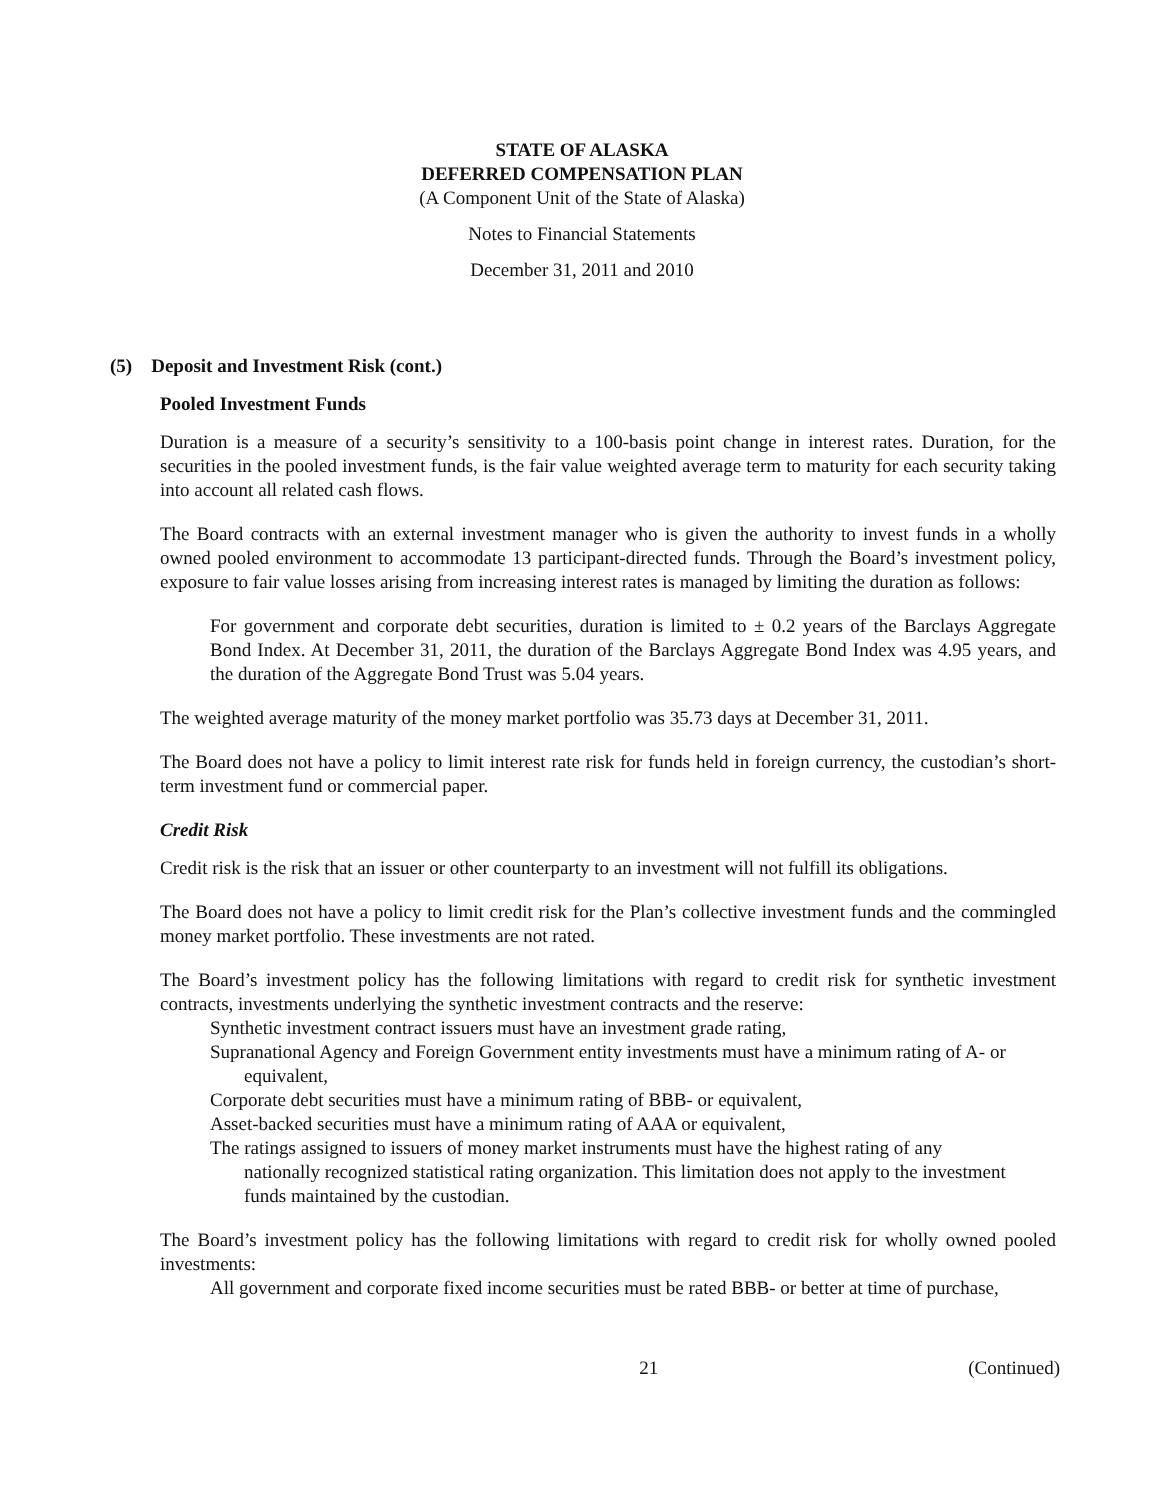STATE OF ALASKA
DEFERRED COMPENSATION PLAN
(A Component Unit of the State of Alaska)
Notes to Financial Statements
December 31, 2011 and 2010
(5) Deposit and Investment Risk (cont.)
Pooled Investment Funds
Duration is a measure of a security’s sensitivity to a 100-basis point change in interest rates. Duration, for the securities in the pooled investment funds, is the fair value weighted average term to maturity for each security taking into account all related cash flows.
The Board contracts with an external investment manager who is given the authority to invest funds in a wholly owned pooled environment to accommodate 13 participant-directed funds. Through the Board’s investment policy, exposure to fair value losses arising from increasing interest rates is managed by limiting the duration as follows:
For government and corporate debt securities, duration is limited to ± 0.2 years of the Barclays Aggregate Bond Index. At December 31, 2011, the duration of the Barclays Aggregate Bond Index was 4.95 years, and the duration of the Aggregate Bond Trust was 5.04 years.
The weighted average maturity of the money market portfolio was 35.73 days at December 31, 2011.
The Board does not have a policy to limit interest rate risk for funds held in foreign currency, the custodian’s short-term investment fund or commercial paper.
Credit Risk
Credit risk is the risk that an issuer or other counterparty to an investment will not fulfill its obligations.
The Board does not have a policy to limit credit risk for the Plan’s collective investment funds and the commingled money market portfolio. These investments are not rated.
The Board’s investment policy has the following limitations with regard to credit risk for synthetic investment contracts, investments underlying the synthetic investment contracts and the reserve:
Synthetic investment contract issuers must have an investment grade rating,
Supranational Agency and Foreign Government entity investments must have a minimum rating of A- or equivalent,
Corporate debt securities must have a minimum rating of BBB- or equivalent,
Asset-backed securities must have a minimum rating of AAA or equivalent,
The ratings assigned to issuers of money market instruments must have the highest rating of any nationally recognized statistical rating organization. This limitation does not apply to the investment funds maintained by the custodian.
The Board’s investment policy has the following limitations with regard to credit risk for wholly owned pooled investments:
All government and corporate fixed income securities must be rated BBB- or better at time of purchase,
21 (Continued)